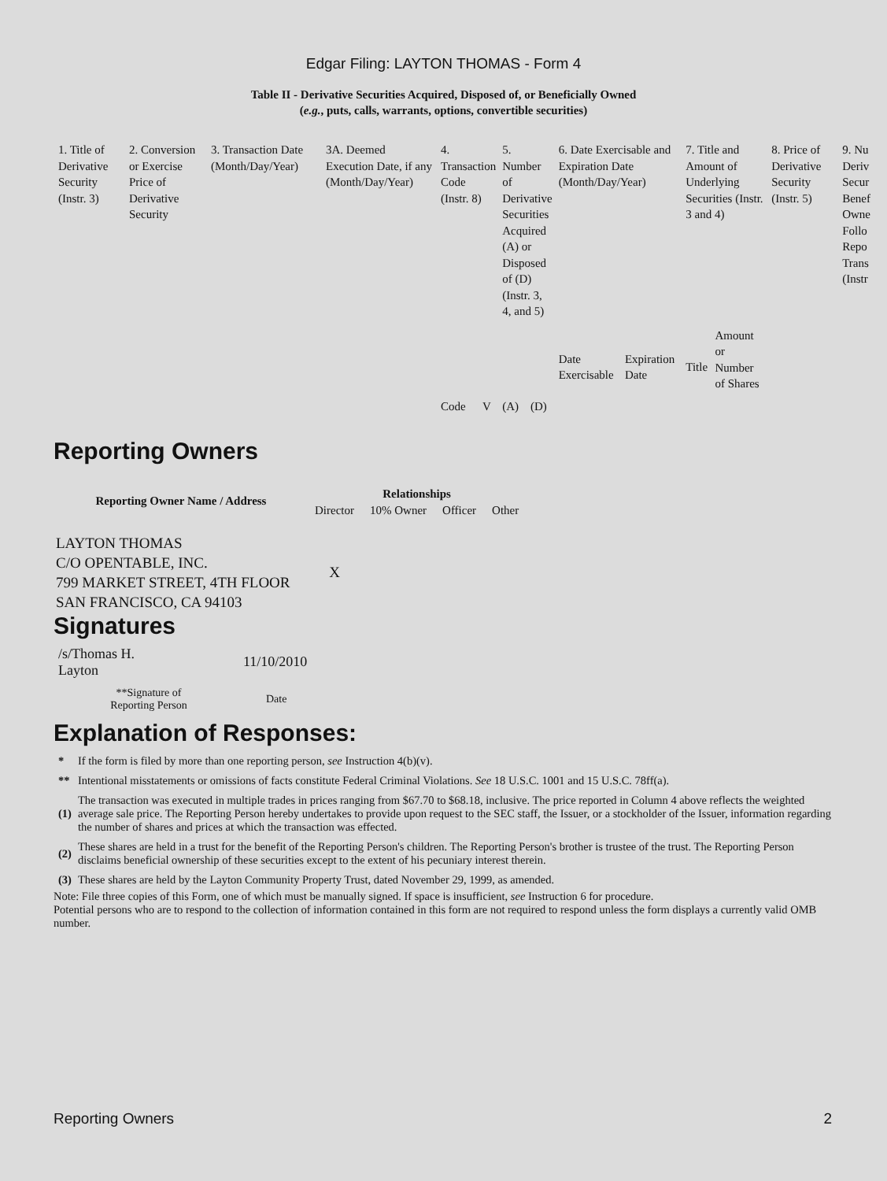Edgar Filing: LAYTON THOMAS - Form 4
Table II - Derivative Securities Acquired, Disposed of, or Beneficially Owned
(e.g., puts, calls, warrants, options, convertible securities)
| 1. Title of Derivative Security (Instr. 3) | 2. Conversion or Exercise Price of Derivative Security | 3. Transaction Date (Month/Day/Year) | 3A. Deemed Execution Date, if any (Month/Day/Year) | 4. Transaction Code (Instr. 8) | | 5. Number of Derivative Securities Acquired (A) or Disposed of (D) (Instr. 3, 4, and 5) | | 6. Date Exercisable and Expiration Date (Month/Day/Year) | | 7. Title and Amount of Underlying Securities (Instr. 3 and 4) | | 8. Price of Derivative Security (Instr. 5) | 9. Nu Deriv Secur Benef Owne Follo Repo Trans (Instr |
| --- | --- | --- | --- | --- | --- | --- | --- | --- | --- | --- | --- | --- | --- |
| | | | | Code | V | (A) | (D) | Date Exercisable | Expiration Date | Title | Amount or Number of Shares | | |
Reporting Owners
| Reporting Owner Name / Address | Relationships | | | |
| --- | --- | --- | --- | --- |
| | Director | 10% Owner | Officer | Other |
| LAYTON THOMAS C/O OPENTABLE, INC. 799 MARKET STREET, 4TH FLOOR SAN FRANCISCO, CA 94103 | X | | | |
Signatures
| /s/Thomas H. Layton | 11/10/2010 |
| **Signature of Reporting Person | Date |
Explanation of Responses:
| * | If the form is filed by more than one reporting person, see Instruction 4(b)(v). |
| ** | Intentional misstatements or omissions of facts constitute Federal Criminal Violations. See 18 U.S.C. 1001 and 15 U.S.C. 78ff(a). |
| (1) | The transaction was executed in multiple trades in prices ranging from $67.70 to $68.18, inclusive. The price reported in Column 4 above reflects the weighted average sale price. The Reporting Person hereby undertakes to provide upon request to the SEC staff, the Issuer, or a stockholder of the Issuer, information regarding the number of shares and prices at which the transaction was effected. |
| (2) | These shares are held in a trust for the benefit of the Reporting Person's children. The Reporting Person's brother is trustee of the trust. The Reporting Person disclaims beneficial ownership of these securities except to the extent of his pecuniary interest therein. |
| (3) | These shares are held by the Layton Community Property Trust, dated November 29, 1999, as amended. |
Note: File three copies of this Form, one of which must be manually signed. If space is insufficient, see Instruction 6 for procedure.
Potential persons who are to respond to the collection of information contained in this form are not required to respond unless the form displays a currently valid OMB number.
Reporting Owners 2